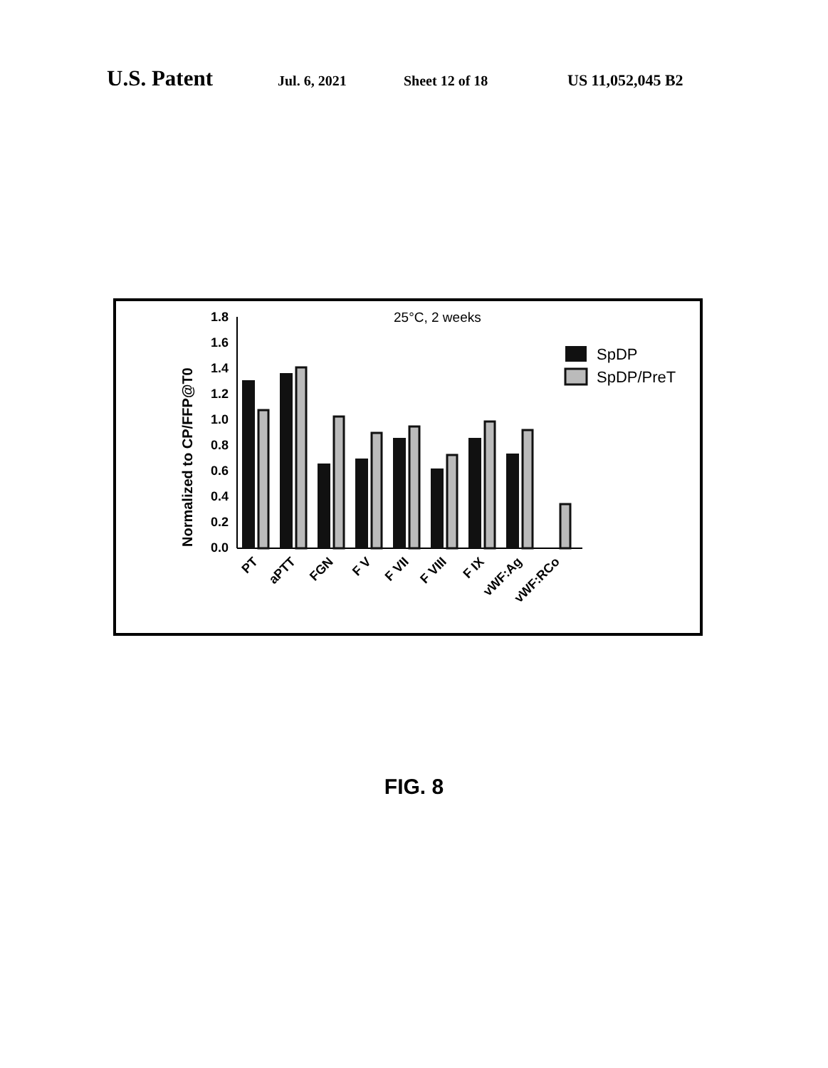U.S. Patent Jul. 6, 2021 Sheet 12 of 18 US 11,052,045 B2
Normalized to CP/FFP@T0
0.0
0.2
0.4
0.6
0.8
1.0
1.2
1.4
1.6
1.8
25°C, 2 weeks
SpDP
SpDP/PreT
PT
aPTT
FGN
F V
F VII
F VIII
F IX
vWF:Ag
vWF:RCo
FIG. 8